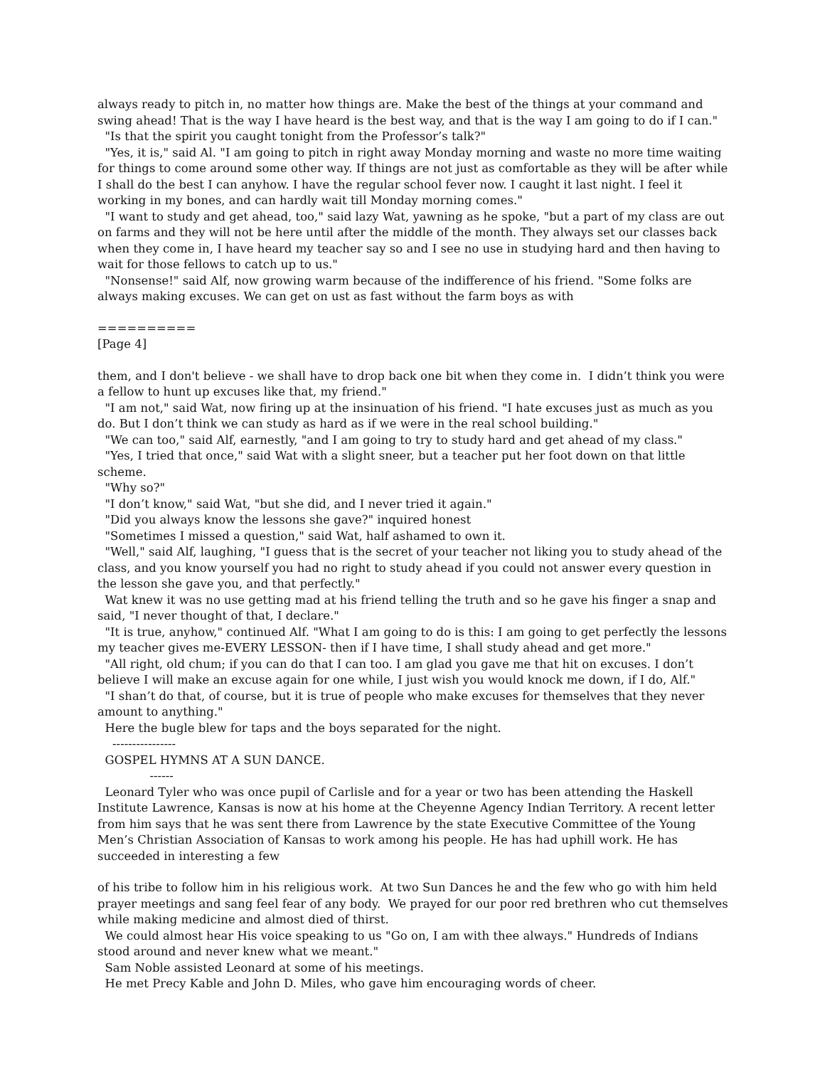always ready to pitch in, no matter how things are. Make the best of the things at your command and swing ahead! That is the way I have heard is the best way, and that is the way I am going to do if I can."
"Is that the spirit you caught tonight from the Professor’s talk?"
"Yes, it is," said Al. "I am going to pitch in right away Monday morning and waste no more time waiting for things to come around some other way. If things are not just as comfortable as they will be after while I shall do the best I can anyhow. I have the regular school fever now. I caught it last night. I feel it working in my bones, and can hardly wait till Monday morning comes."
"I want to study and get ahead, too," said lazy Wat, yawning as he spoke, "but a part of my class are out on farms and they will not be here until after the middle of the month. They always set our classes back when they come in, I have heard my teacher say so and I see no use in studying hard and then having to wait for those fellows to catch up to us."
"Nonsense!" said Alf, now growing warm because of the indifference of his friend. "Some folks are always making excuses. We can get on ust as fast without the farm boys as with
==========
[Page 4]
them, and I don't believe - we shall have to drop back one bit when they come in. I didn’t think you were a fellow to hunt up excuses like that, my friend."
"I am not," said Wat, now firing up at the insinuation of his friend. "I hate excuses just as much as you do. But I don’t think we can study as hard as if we were in the real school building."
"We can too," said Alf, earnestly, "and I am going to try to study hard and get ahead of my class."
"Yes, I tried that once," said Wat with a slight sneer, but a teacher put her foot down on that little scheme.
"Why so?"
"I don’t know," said Wat, "but she did, and I never tried it again."
"Did you always know the lessons she gave?" inquired honest
"Sometimes I missed a question," said Wat, half ashamed to own it.
"Well," said Alf, laughing, "I guess that is the secret of your teacher not liking you to study ahead of the class, and you know yourself you had no right to study ahead if you could not answer every question in the lesson she gave you, and that perfectly."
Wat knew it was no use getting mad at his friend telling the truth and so he gave his finger a snap and said, "I never thought of that, I declare."
"It is true, anyhow," continued Alf. "What I am going to do is this: I am going to get perfectly the lessons my teacher gives me-EVERY LESSON- then if I have time, I shall study ahead and get more."
"All right, old chum; if you can do that I can too. I am glad you gave me that hit on excuses. I don’t believe I will make an excuse again for one while, I just wish you would knock me down, if I do, Alf."
"I shan’t do that, of course, but it is true of people who make excuses for themselves that they never amount to anything."
Here the bugle blew for taps and the boys separated for the night.
----------------
GOSPEL HYMNS AT A SUN DANCE.
------
Leonard Tyler who was once pupil of Carlisle and for a year or two has been attending the Haskell Institute Lawrence, Kansas is now at his home at the Cheyenne Agency Indian Territory. A recent letter from him says that he was sent there from Lawrence by the state Executive Committee of the Young Men’s Christian Association of Kansas to work among his people. He has had uphill work. He has succeeded in interesting a few
of his tribe to follow him in his religious work. At two Sun Dances he and the few who go with him held prayer meetings and sang feel fear of any body. We prayed for our poor red brethren who cut themselves while making medicine and almost died of thirst.
We could almost hear His voice speaking to us "Go on, I am with thee always." Hundreds of Indians stood around and never knew what we meant."
Sam Noble assisted Leonard at some of his meetings.
He met Precy Kable and John D. Miles, who gave him encouraging words of cheer.